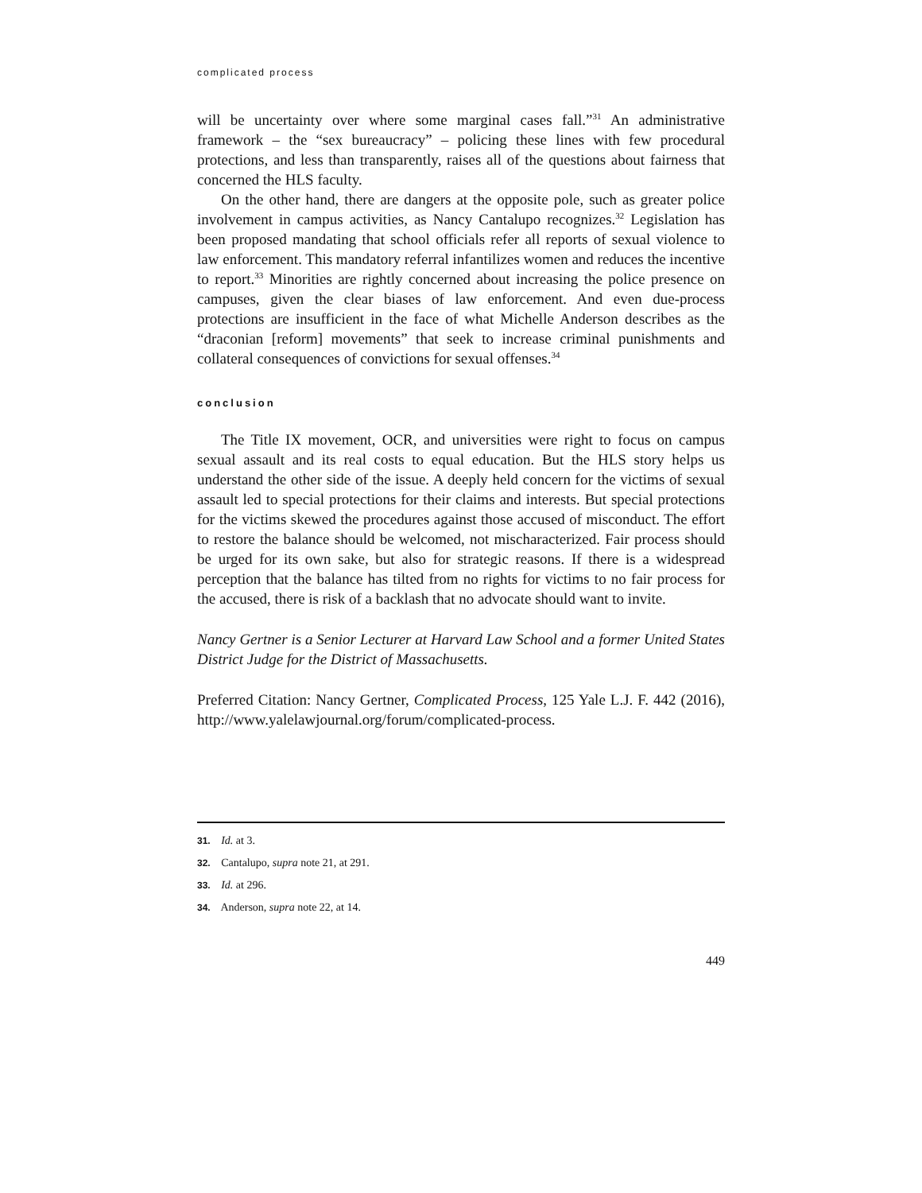complicated process
will be uncertainty over where some marginal cases fall.”<sup>31</sup> An administrative framework – the “sex bureaucracy” – policing these lines with few procedural protections, and less than transparently, raises all of the questions about fairness that concerned the HLS faculty.
On the other hand, there are dangers at the opposite pole, such as greater police involvement in campus activities, as Nancy Cantalupo recognizes.<sup>32</sup> Legislation has been proposed mandating that school officials refer all reports of sexual violence to law enforcement. This mandatory referral infantilizes women and reduces the incentive to report.<sup>33</sup> Minorities are rightly concerned about increasing the police presence on campuses, given the clear biases of law enforcement. And even due-process protections are insufficient in the face of what Michelle Anderson describes as the “draconian [reform] movements” that seek to increase criminal punishments and collateral consequences of convictions for sexual offenses.<sup>34</sup>
conclusion
The Title IX movement, OCR, and universities were right to focus on campus sexual assault and its real costs to equal education. But the HLS story helps us understand the other side of the issue. A deeply held concern for the victims of sexual assault led to special protections for their claims and interests. But special protections for the victims skewed the procedures against those accused of misconduct. The effort to restore the balance should be welcomed, not mischaracterized. Fair process should be urged for its own sake, but also for strategic reasons. If there is a widespread perception that the balance has tilted from no rights for victims to no fair process for the accused, there is risk of a backlash that no advocate should want to invite.
Nancy Gertner is a Senior Lecturer at Harvard Law School and a former United States District Judge for the District of Massachusetts.
Preferred Citation: Nancy Gertner, Complicated Process, 125 Yale L.J. F. 442 (2016), http://www.yalelawjournal.org/forum/complicated-process.
31. Id. at 3.
32. Cantalupo, supra note 21, at 291.
33. Id. at 296.
34. Anderson, supra note 22, at 14.
449